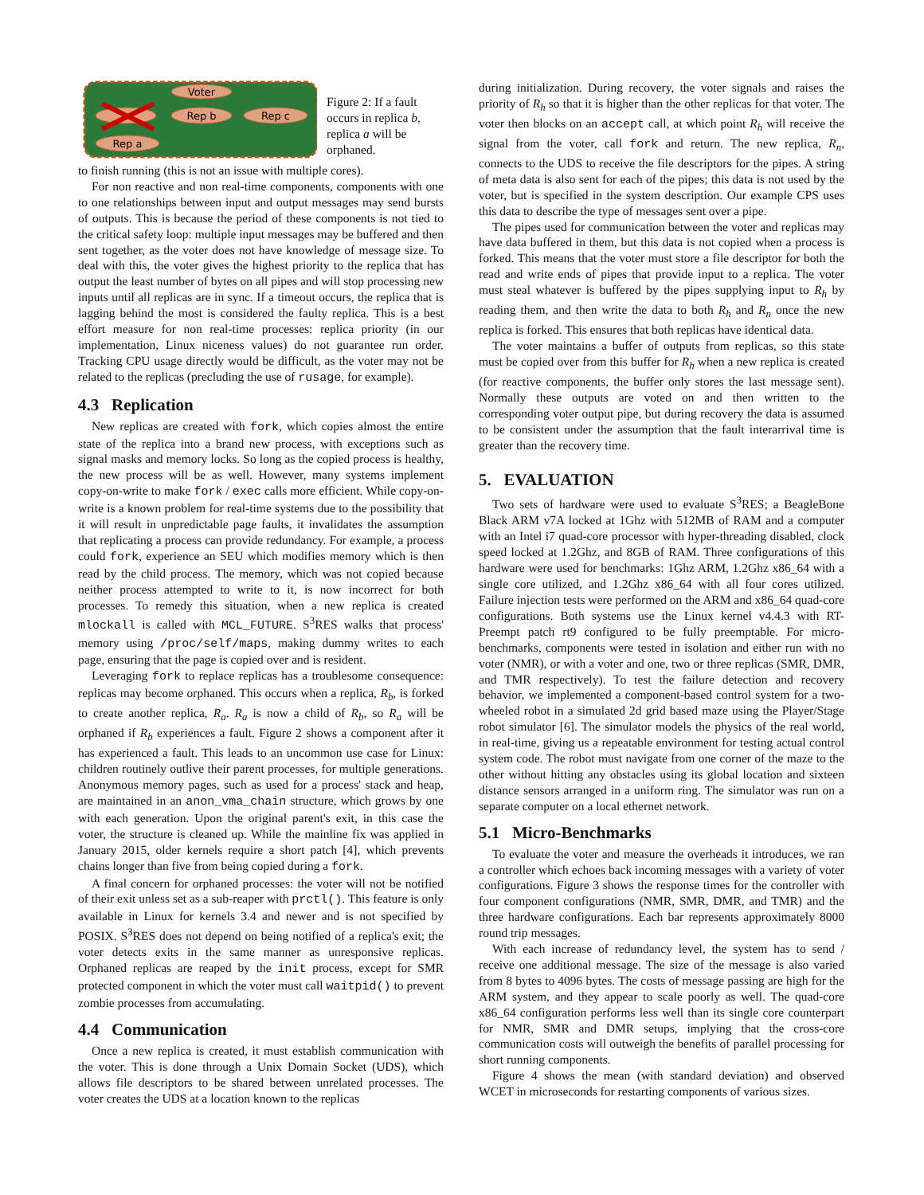Voter
Rep b
Rep c
Rep a
Figure 2: If a fault occurs in replica b, replica a will be orphaned.
to finish running (this is not an issue with multiple cores).
For non reactive and non real-time components, components with one to one relationships between input and output messages may send bursts of outputs. This is because the period of these components is not tied to the critical safety loop: multiple input messages may be buffered and then sent together, as the voter does not have knowledge of message size. To deal with this, the voter gives the highest priority to the replica that has output the least number of bytes on all pipes and will stop processing new inputs until all replicas are in sync. If a timeout occurs, the replica that is lagging behind the most is considered the faulty replica. This is a best effort measure for non real-time processes: replica priority (in our implementation, Linux niceness values) do not guarantee run order. Tracking CPU usage directly would be difficult, as the voter may not be related to the replicas (precluding the use of rusage, for example).
4.3 Replication
New replicas are created with fork, which copies almost the entire state of the replica into a brand new process, with exceptions such as signal masks and memory locks. So long as the copied process is healthy, the new process will be as well. However, many systems implement copy-on-write to make fork / exec calls more efficient. While copy-on-write is a known problem for real-time systems due to the possibility that it will result in unpredictable page faults, it invalidates the assumption that replicating a process can provide redundancy. For example, a process could fork, experience an SEU which modifies memory which is then read by the child process. The memory, which was not copied because neither process attempted to write to it, is now incorrect for both processes. To remedy this situation, when a new replica is created mlockall is called with MCL_FUTURE. S<sup>3</sup>RES walks that process' memory using /proc/self/maps, making dummy writes to each page, ensuring that the page is copied over and is resident.
Leveraging fork to replace replicas has a troublesome consequence: replicas may become orphaned. This occurs when a replica, R<sub>b</sub>, is forked to create another replica, R<sub>a</sub>. R<sub>a</sub> is now a child of R<sub>b</sub>, so R<sub>a</sub> will be orphaned if R<sub>b</sub> experiences a fault. Figure 2 shows a component after it has experienced a fault. This leads to an uncommon use case for Linux: children routinely outlive their parent processes, for multiple generations. Anonymous memory pages, such as used for a process' stack and heap, are maintained in an anon_vma_chain structure, which grows by one with each generation. Upon the original parent's exit, in this case the voter, the structure is cleaned up. While the mainline fix was applied in January 2015, older kernels require a short patch [4], which prevents chains longer than five from being copied during a fork.
A final concern for orphaned processes: the voter will not be notified of their exit unless set as a sub-reaper with prctl(). This feature is only available in Linux for kernels 3.4 and newer and is not specified by POSIX. S<sup>3</sup>RES does not depend on being notified of a replica's exit; the voter detects exits in the same manner as unresponsive replicas. Orphaned replicas are reaped by the init process, except for SMR protected component in which the voter must call waitpid() to prevent zombie processes from accumulating.
4.4 Communication
Once a new replica is created, it must establish communication with the voter. This is done through a Unix Domain Socket (UDS), which allows file descriptors to be shared between unrelated processes. The voter creates the UDS at a location known to the replicas
during initialization. During recovery, the voter signals and raises the priority of R<sub>h</sub> so that it is higher than the other replicas for that voter. The voter then blocks on an accept call, at which point R<sub>h</sub> will receive the signal from the voter, call fork and return. The new replica, R<sub>n</sub>, connects to the UDS to receive the file descriptors for the pipes. A string of meta data is also sent for each of the pipes; this data is not used by the voter, but is specified in the system description. Our example CPS uses this data to describe the type of messages sent over a pipe.
The pipes used for communication between the voter and replicas may have data buffered in them, but this data is not copied when a process is forked. This means that the voter must store a file descriptor for both the read and write ends of pipes that provide input to a replica. The voter must steal whatever is buffered by the pipes supplying input to R<sub>h</sub> by reading them, and then write the data to both R<sub>h</sub> and R<sub>n</sub> once the new replica is forked. This ensures that both replicas have identical data.
The voter maintains a buffer of outputs from replicas, so this state must be copied over from this buffer for R<sub>h</sub> when a new replica is created (for reactive components, the buffer only stores the last message sent). Normally these outputs are voted on and then written to the corresponding voter output pipe, but during recovery the data is assumed to be consistent under the assumption that the fault interarrival time is greater than the recovery time.
5. EVALUATION
Two sets of hardware were used to evaluate S<sup>3</sup>RES; a BeagleBone Black ARM v7A locked at 1Ghz with 512MB of RAM and a computer with an Intel i7 quad-core processor with hyper-threading disabled, clock speed locked at 1.2Ghz, and 8GB of RAM. Three configurations of this hardware were used for benchmarks: 1Ghz ARM, 1.2Ghz x86_64 with a single core utilized, and 1.2Ghz x86_64 with all four cores utilized. Failure injection tests were performed on the ARM and x86_64 quad-core configurations. Both systems use the Linux kernel v4.4.3 with RT-Preempt patch rt9 configured to be fully preemptable. For micro-benchmarks, components were tested in isolation and either run with no voter (NMR), or with a voter and one, two or three replicas (SMR, DMR, and TMR respectively). To test the failure detection and recovery behavior, we implemented a component-based control system for a two-wheeled robot in a simulated 2d grid based maze using the Player/Stage robot simulator [6]. The simulator models the physics of the real world, in real-time, giving us a repeatable environment for testing actual control system code. The robot must navigate from one corner of the maze to the other without hitting any obstacles using its global location and sixteen distance sensors arranged in a uniform ring. The simulator was run on a separate computer on a local ethernet network.
5.1 Micro-Benchmarks
To evaluate the voter and measure the overheads it introduces, we ran a controller which echoes back incoming messages with a variety of voter configurations. Figure 3 shows the response times for the controller with four component configurations (NMR, SMR, DMR, and TMR) and the three hardware configurations. Each bar represents approximately 8000 round trip messages.
With each increase of redundancy level, the system has to send / receive one additional message. The size of the message is also varied from 8 bytes to 4096 bytes. The costs of message passing are high for the ARM system, and they appear to scale poorly as well. The quad-core x86_64 configuration performs less well than its single core counterpart for NMR, SMR and DMR setups, implying that the cross-core communication costs will outweigh the benefits of parallel processing for short running components.
Figure 4 shows the mean (with standard deviation) and observed WCET in microseconds for restarting components of various sizes.